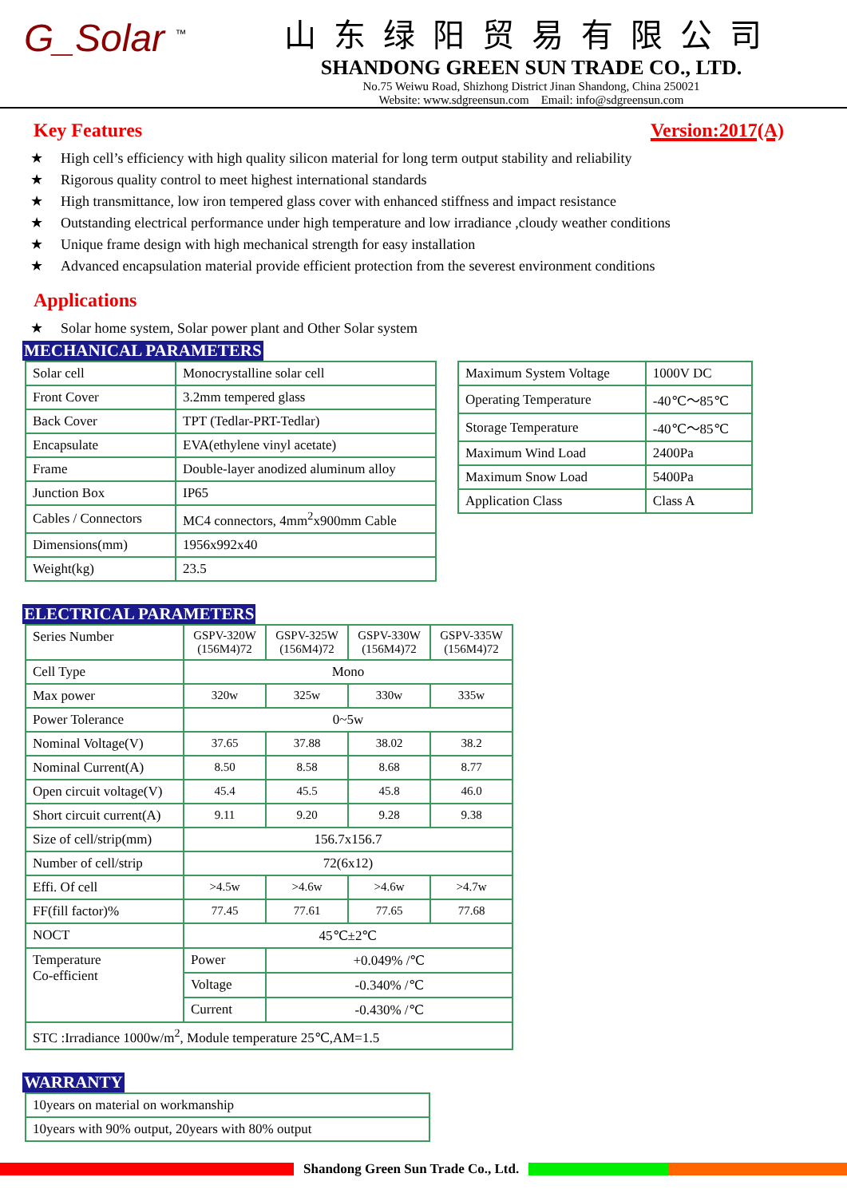G_Solar <sup>™</sup>
山东绿阳贸易有限公司
SHANDONG GREEN SUN TRADE CO., LTD.
No.75 Weiwu Road, Shizhong District Jinan Shandong, China 250021
Website: www.sdgreensun.com Email: info@sdgreensun.com
Key Features Version:2017(A)
★ High cell’s efficiency with high quality silicon material for long term output stability and reliability
★ Rigorous quality control to meet highest international standards
★ High transmittance, low iron tempered glass cover with enhanced stiffness and impact resistance
★ Outstanding electrical performance under high temperature and low irradiance ,cloudy weather conditions
★ Unique frame design with high mechanical strength for easy installation
★ Advanced encapsulation material provide efficient protection from the severest environment conditions
Applications
★ Solar home system, Solar power plant and Other Solar system
MECHANICAL PARAMETERS
| Solar cell | Monocrystalline solar cell |
| Front Cover | 3.2mm tempered glass |
| Back Cover | TPT (Tedlar-PRT-Tedlar) |
| Encapsulate | EVA(ethylene vinyl acetate) |
| Frame | Double-layer anodized aluminum alloy |
| Junction Box | IP65 |
| Cables / Connectors | MC4 connectors, 4mm<sup>2</sup>x900mm Cable |
| Dimensions(mm) | 1956x992x40 |
| Weight(kg) | 23.5 |
| Maximum System Voltage | 1000V DC |
| Operating Temperature | -40℃～85℃ |
| Storage Temperature | -40℃～85℃ |
| Maximum Wind Load | 2400Pa |
| Maximum Snow Load | 5400Pa |
| Application Class | Class A |
ELECTRICAL PARAMETERS
| Series Number | GSPV-320W (156M4)72 | GSPV-325W (156M4)72 | GSPV-330W (156M4)72 | GSPV-335W (156M4)72 |
| Cell Type | Mono | | | |
| Max power | 320w | 325w | 330w | 335w |
| Power Tolerance | 0~5w | | | |
| Nominal Voltage(V) | 37.65 | 37.88 | 38.02 | 38.2 |
| Nominal Current(A) | 8.50 | 8.58 | 8.68 | 8.77 |
| Open circuit voltage(V) | 45.4 | 45.5 | 45.8 | 46.0 |
| Short circuit current(A) | 9.11 | 9.20 | 9.28 | 9.38 |
| Size of cell/strip(mm) | 156.7x156.7 | | | |
| Number of cell/strip | 72(6x12) | | | |
| Effi. Of cell | >4.5w | >4.6w | >4.6w | >4.7w |
| FF(fill factor)% | 77.45 | 77.61 | 77.65 | 77.68 |
| NOCT | 45℃±2℃ | | | |
| Temperature Co-efficient | Power | +0.049% /℃ | | |
| | Voltage | -0.340% /℃ | | |
| | Current | -0.430% /℃ | | |
| STC :Irradiance 1000w/m<sup>2</sup>, Module temperature 25℃,AM=1.5 | | | | |
WARRANTY
| 10years on material on workmanship |
| 10years with 90% output, 20years with 80% output |
Shandong Green Sun Trade Co., Ltd.